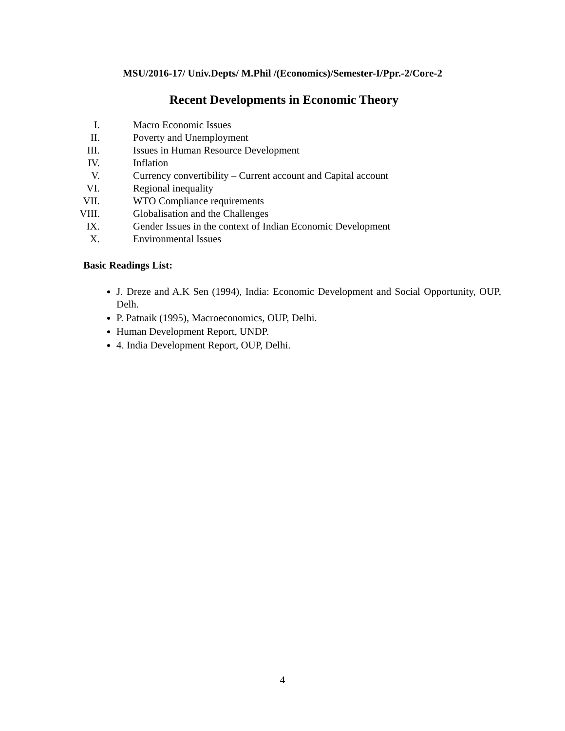MSU/2016-17/ Univ.Depts/ M.Phil /(Economics)/Semester-I/Ppr.-2/Core-2
Recent Developments in Economic Theory
I. Macro Economic Issues
II. Poverty and Unemployment
III. Issues in Human Resource Development
IV. Inflation
V. Currency convertibility – Current account and Capital account
VI. Regional inequality
VII. WTO Compliance requirements
VIII. Globalisation and the Challenges
IX. Gender Issues in the context of Indian Economic Development
X. Environmental Issues
Basic Readings List:
J. Dreze and A.K Sen (1994), India: Economic Development and Social Opportunity, OUP, Delh.
P. Patnaik (1995), Macroeconomics, OUP, Delhi.
Human Development Report, UNDP.
4. India Development Report, OUP, Delhi.
4